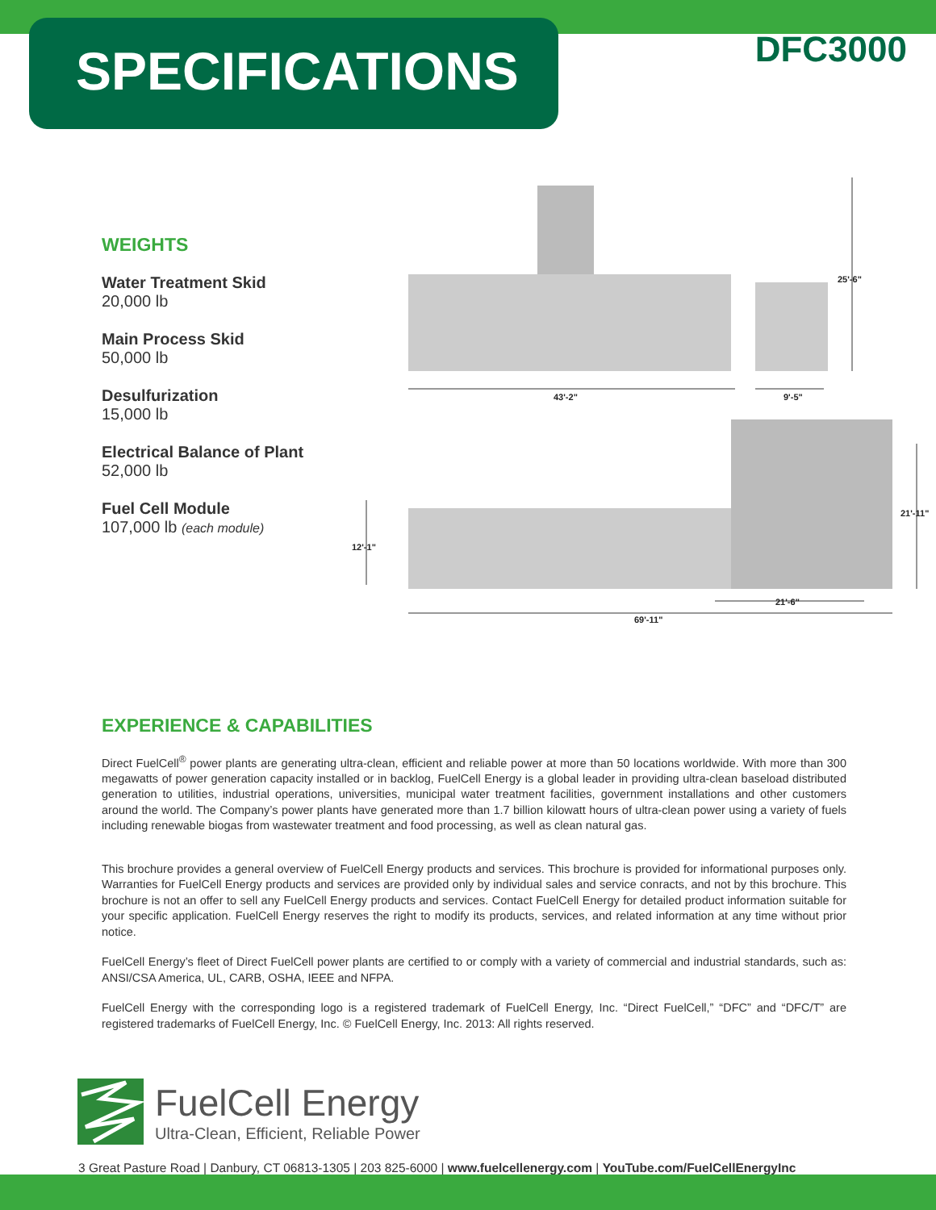SPECIFICATIONS
DFC3000
WEIGHTS
Water Treatment Skid
20,000 lb
Main Process Skid
50,000 lb
Desulfurization
15,000 lb
Electrical Balance of Plant
52,000 lb
Fuel Cell Module
107,000 lb (each module)
43'-2"
9'-5"
25'-6"
12'-1"
21'-11"
21'-6"
69'-11"
EXPERIENCE & CAPABILITIES
Direct FuelCell<sup>®</sup> power plants are generating ultra-clean, efficient and reliable power at more than 50 locations worldwide. With more than 300 megawatts of power generation capacity installed or in backlog, FuelCell Energy is a global leader in providing ultra-clean baseload distributed generation to utilities, industrial operations, universities, municipal water treatment facilities, government installations and other customers around the world. The Company’s power plants have generated more than 1.7 billion kilowatt hours of ultra-clean power using a variety of fuels including renewable biogas from wastewater treatment and food processing, as well as clean natural gas.
This brochure provides a general overview of FuelCell Energy products and services. This brochure is provided for informational purposes only. Warranties for FuelCell Energy products and services are provided only by individual sales and service conracts, and not by this brochure. This brochure is not an offer to sell any FuelCell Energy products and services. Contact FuelCell Energy for detailed product information suitable for your specific application. FuelCell Energy reserves the right to modify its products, services, and related information at any time without prior notice.
FuelCell Energy’s fleet of Direct FuelCell power plants are certified to or comply with a variety of commercial and industrial standards, such as: ANSI/CSA America, UL, CARB, OSHA, IEEE and NFPA.
FuelCell Energy with the corresponding logo is a registered trademark of FuelCell Energy, Inc. “Direct FuelCell,” “DFC” and “DFC/T” are registered trademarks of FuelCell Energy, Inc. © FuelCell Energy, Inc. 2013: All rights reserved.
FuelCell Energy
Ultra-Clean, Efficient, Reliable Power
3 Great Pasture Road | Danbury, CT 06813-1305 | 203 825-6000 | www.fuelcellenergy.com | YouTube.com/FuelCellEnergyInc